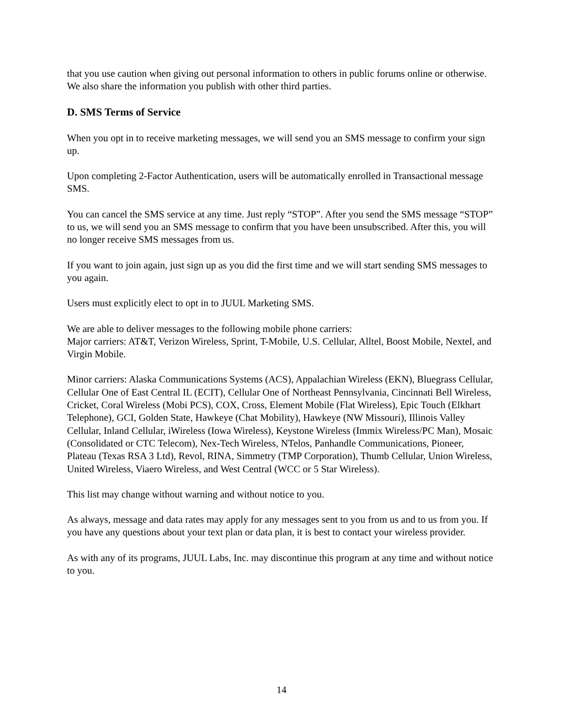that you use caution when giving out personal information to others in public forums online or otherwise. We also share the information you publish with other third parties.
D. SMS Terms of Service
When you opt in to receive marketing messages, we will send you an SMS message to confirm your sign up.
Upon completing 2-Factor Authentication, users will be automatically enrolled in Transactional message SMS.
You can cancel the SMS service at any time. Just reply “STOP”. After you send the SMS message “STOP” to us, we will send you an SMS message to confirm that you have been unsubscribed. After this, you will no longer receive SMS messages from us.
If you want to join again, just sign up as you did the first time and we will start sending SMS messages to you again.
Users must explicitly elect to opt in to JUUL Marketing SMS.
We are able to deliver messages to the following mobile phone carriers:
Major carriers: AT&T, Verizon Wireless, Sprint, T-Mobile, U.S. Cellular, Alltel, Boost Mobile, Nextel, and Virgin Mobile.
Minor carriers: Alaska Communications Systems (ACS), Appalachian Wireless (EKN), Bluegrass Cellular, Cellular One of East Central IL (ECIT), Cellular One of Northeast Pennsylvania, Cincinnati Bell Wireless, Cricket, Coral Wireless (Mobi PCS), COX, Cross, Element Mobile (Flat Wireless), Epic Touch (Elkhart Telephone), GCI, Golden State, Hawkeye (Chat Mobility), Hawkeye (NW Missouri), Illinois Valley Cellular, Inland Cellular, iWireless (Iowa Wireless), Keystone Wireless (Immix Wireless/PC Man), Mosaic (Consolidated or CTC Telecom), Nex-Tech Wireless, NTelos, Panhandle Communications, Pioneer, Plateau (Texas RSA 3 Ltd), Revol, RINA, Simmetry (TMP Corporation), Thumb Cellular, Union Wireless, United Wireless, Viaero Wireless, and West Central (WCC or 5 Star Wireless).
This list may change without warning and without notice to you.
As always, message and data rates may apply for any messages sent to you from us and to us from you. If you have any questions about your text plan or data plan, it is best to contact your wireless provider.
As with any of its programs, JUUL Labs, Inc. may discontinue this program at any time and without notice to you.
14